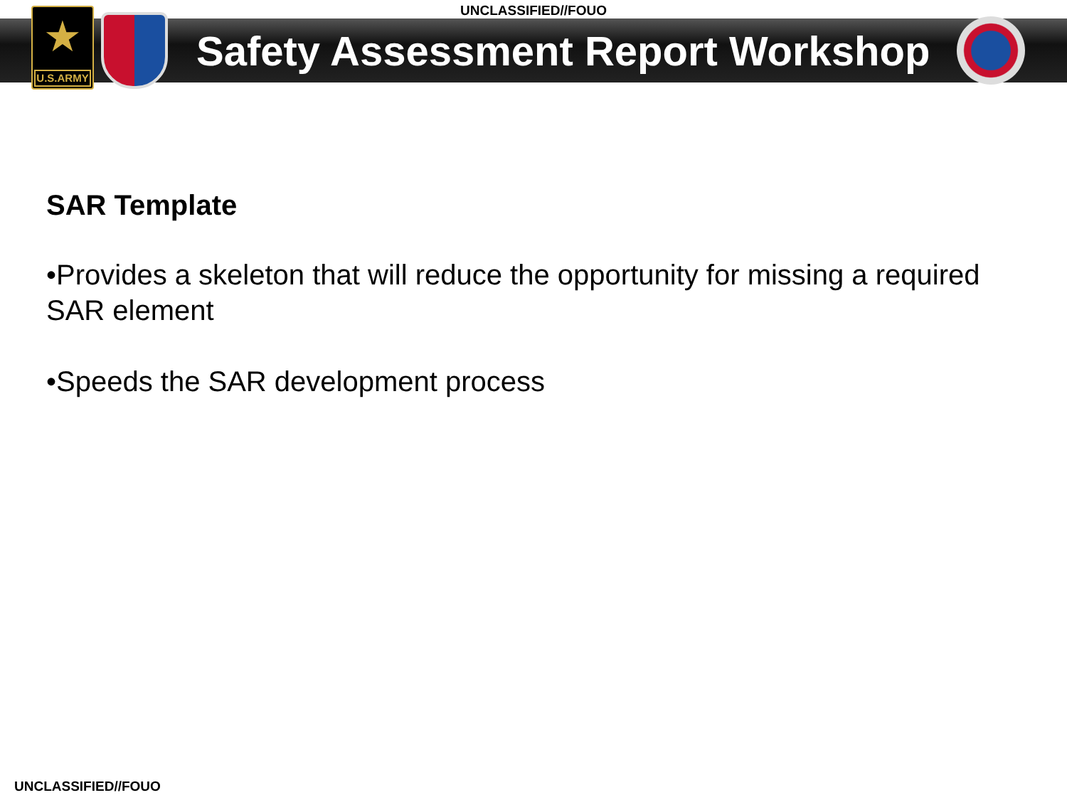UNCLASSIFIED//FOUO
★
U.S.ARMY
Safety Assessment Report Workshop
SAR Template
•Provides a skeleton that will reduce the opportunity for missing a required SAR element
•Speeds the SAR development process
UNCLASSIFIED//FOUO